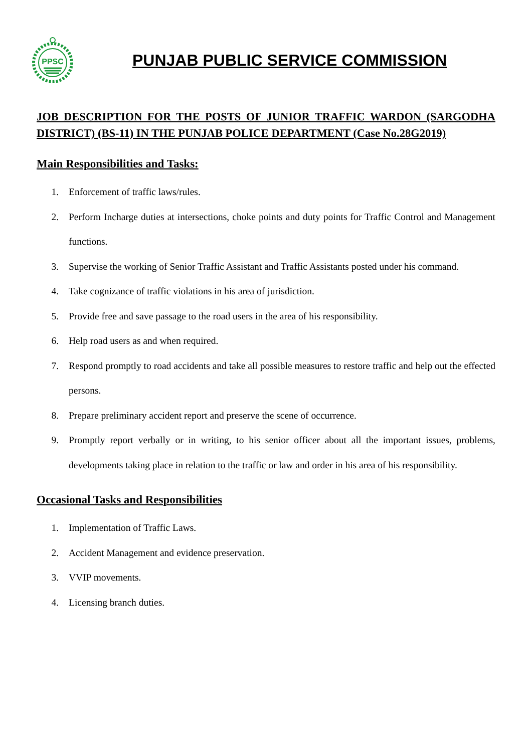PPSC
PUNJAB PUBLIC SERVICE COMMISSION
JOB DESCRIPTION FOR THE POSTS OF JUNIOR TRAFFIC WARDON (SARGODHA DISTRICT) (BS-11) IN THE PUNJAB POLICE DEPARTMENT (Case No.28G2019)
Main Responsibilities and Tasks:
1. Enforcement of traffic laws/rules.
2. Perform Incharge duties at intersections, choke points and duty points for Traffic Control and Management functions.
3. Supervise the working of Senior Traffic Assistant and Traffic Assistants posted under his command.
4. Take cognizance of traffic violations in his area of jurisdiction.
5. Provide free and save passage to the road users in the area of his responsibility.
6. Help road users as and when required.
7. Respond promptly to road accidents and take all possible measures to restore traffic and help out the effected persons.
8. Prepare preliminary accident report and preserve the scene of occurrence.
9. Promptly report verbally or in writing, to his senior officer about all the important issues, problems, developments taking place in relation to the traffic or law and order in his area of his responsibility.
Occasional Tasks and Responsibilities
1. Implementation of Traffic Laws.
2. Accident Management and evidence preservation.
3. VVIP movements.
4. Licensing branch duties.